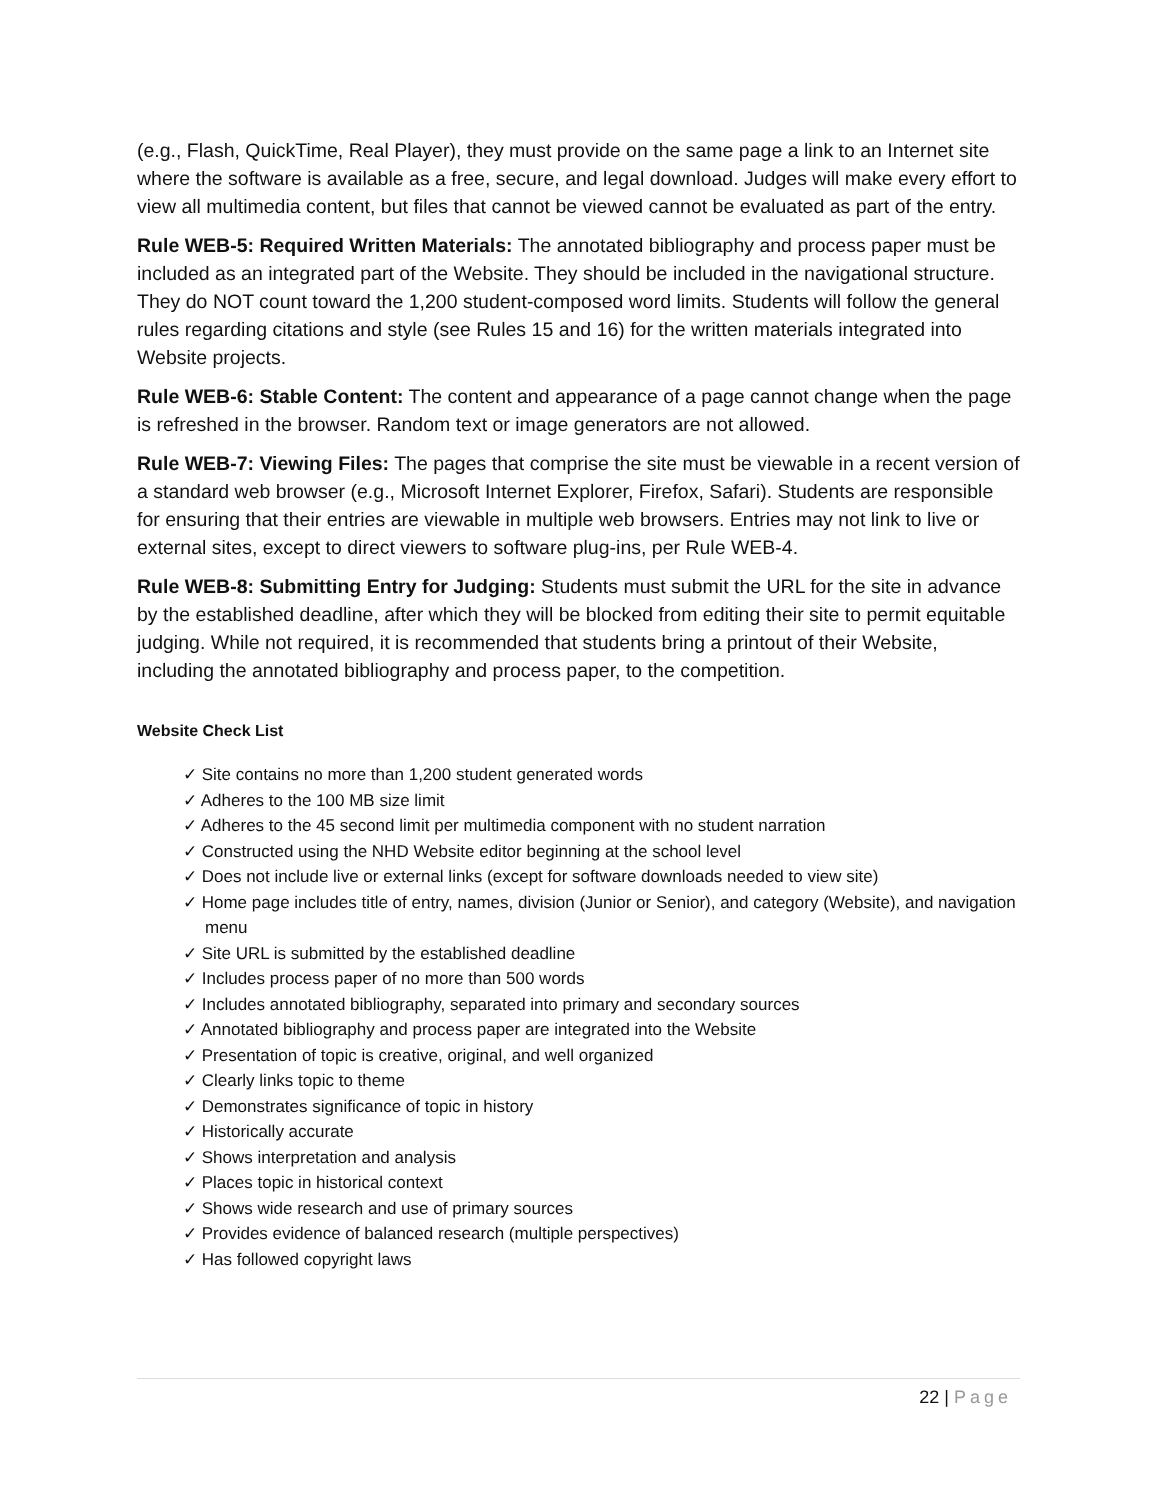(e.g., Flash, QuickTime, Real Player), they must provide on the same page a link to an Internet site where the software is available as a free, secure, and legal download. Judges will make every effort to view all multimedia content, but files that cannot be viewed cannot be evaluated as part of the entry.
Rule WEB-5: Required Written Materials: The annotated bibliography and process paper must be included as an integrated part of the Website. They should be included in the navigational structure. They do NOT count toward the 1,200 student-composed word limits. Students will follow the general rules regarding citations and style (see Rules 15 and 16) for the written materials integrated into Website projects.
Rule WEB-6: Stable Content: The content and appearance of a page cannot change when the page is refreshed in the browser. Random text or image generators are not allowed.
Rule WEB-7: Viewing Files: The pages that comprise the site must be viewable in a recent version of a standard web browser (e.g., Microsoft Internet Explorer, Firefox, Safari). Students are responsible for ensuring that their entries are viewable in multiple web browsers. Entries may not link to live or external sites, except to direct viewers to software plug-ins, per Rule WEB-4.
Rule WEB-8: Submitting Entry for Judging: Students must submit the URL for the site in advance by the established deadline, after which they will be blocked from editing their site to permit equitable judging. While not required, it is recommended that students bring a printout of their Website, including the annotated bibliography and process paper, to the competition.
Website Check List
✓ Site contains no more than 1,200 student generated words
✓ Adheres to the 100 MB size limit
✓ Adheres to the 45 second limit per multimedia component with no student narration
✓ Constructed using the NHD Website editor beginning at the school level
✓ Does not include live or external links (except for software downloads needed to view site)
✓ Home page includes title of entry, names, division (Junior or Senior), and category (Website), and navigation menu
✓ Site URL is submitted by the established deadline
✓ Includes process paper of no more than 500 words
✓ Includes annotated bibliography, separated into primary and secondary sources
✓ Annotated bibliography and process paper are integrated into the Website
✓ Presentation of topic is creative, original, and well organized
✓ Clearly links topic to theme
✓ Demonstrates significance of topic in history
✓ Historically accurate
✓ Shows interpretation and analysis
✓ Places topic in historical context
✓ Shows wide research and use of primary sources
✓ Provides evidence of balanced research (multiple perspectives)
✓ Has followed copyright laws
22 | Page